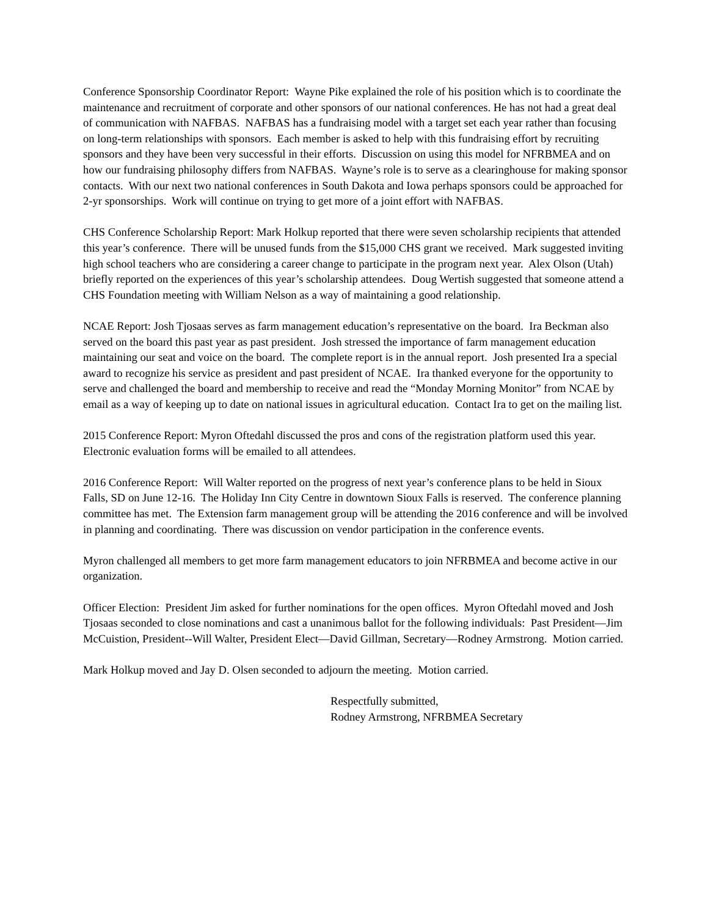Conference Sponsorship Coordinator Report: Wayne Pike explained the role of his position which is to coordinate the maintenance and recruitment of corporate and other sponsors of our national conferences. He has not had a great deal of communication with NAFBAS. NAFBAS has a fundraising model with a target set each year rather than focusing on long-term relationships with sponsors. Each member is asked to help with this fundraising effort by recruiting sponsors and they have been very successful in their efforts. Discussion on using this model for NFRBMEA and on how our fundraising philosophy differs from NAFBAS. Wayne’s role is to serve as a clearinghouse for making sponsor contacts. With our next two national conferences in South Dakota and Iowa perhaps sponsors could be approached for 2-yr sponsorships. Work will continue on trying to get more of a joint effort with NAFBAS.
CHS Conference Scholarship Report: Mark Holkup reported that there were seven scholarship recipients that attended this year’s conference. There will be unused funds from the $15,000 CHS grant we received. Mark suggested inviting high school teachers who are considering a career change to participate in the program next year. Alex Olson (Utah) briefly reported on the experiences of this year’s scholarship attendees. Doug Wertish suggested that someone attend a CHS Foundation meeting with William Nelson as a way of maintaining a good relationship.
NCAE Report: Josh Tjosaas serves as farm management education’s representative on the board. Ira Beckman also served on the board this past year as past president. Josh stressed the importance of farm management education maintaining our seat and voice on the board. The complete report is in the annual report. Josh presented Ira a special award to recognize his service as president and past president of NCAE. Ira thanked everyone for the opportunity to serve and challenged the board and membership to receive and read the “Monday Morning Monitor” from NCAE by email as a way of keeping up to date on national issues in agricultural education. Contact Ira to get on the mailing list.
2015 Conference Report: Myron Oftedahl discussed the pros and cons of the registration platform used this year. Electronic evaluation forms will be emailed to all attendees.
2016 Conference Report: Will Walter reported on the progress of next year’s conference plans to be held in Sioux Falls, SD on June 12-16. The Holiday Inn City Centre in downtown Sioux Falls is reserved. The conference planning committee has met. The Extension farm management group will be attending the 2016 conference and will be involved in planning and coordinating. There was discussion on vendor participation in the conference events.
Myron challenged all members to get more farm management educators to join NFRBMEA and become active in our organization.
Officer Election: President Jim asked for further nominations for the open offices. Myron Oftedahl moved and Josh Tjosaas seconded to close nominations and cast a unanimous ballot for the following individuals: Past President—Jim McCuistion, President--Will Walter, President Elect—David Gillman, Secretary—Rodney Armstrong. Motion carried.
Mark Holkup moved and Jay D. Olsen seconded to adjourn the meeting. Motion carried.
Respectfully submitted,
Rodney Armstrong, NFRBMEA Secretary